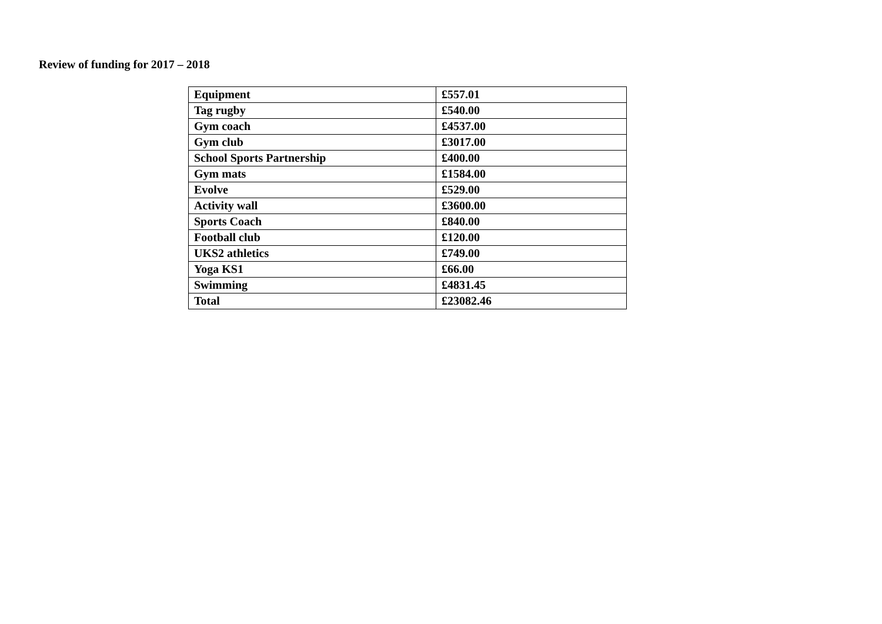Review of funding for 2017 – 2018
| Equipment | £557.01 |
| Tag rugby | £540.00 |
| Gym coach | £4537.00 |
| Gym club | £3017.00 |
| School Sports Partnership | £400.00 |
| Gym mats | £1584.00 |
| Evolve | £529.00 |
| Activity wall | £3600.00 |
| Sports Coach | £840.00 |
| Football club | £120.00 |
| UKS2 athletics | £749.00 |
| Yoga KS1 | £66.00 |
| Swimming | £4831.45 |
| Total | £23082.46 |